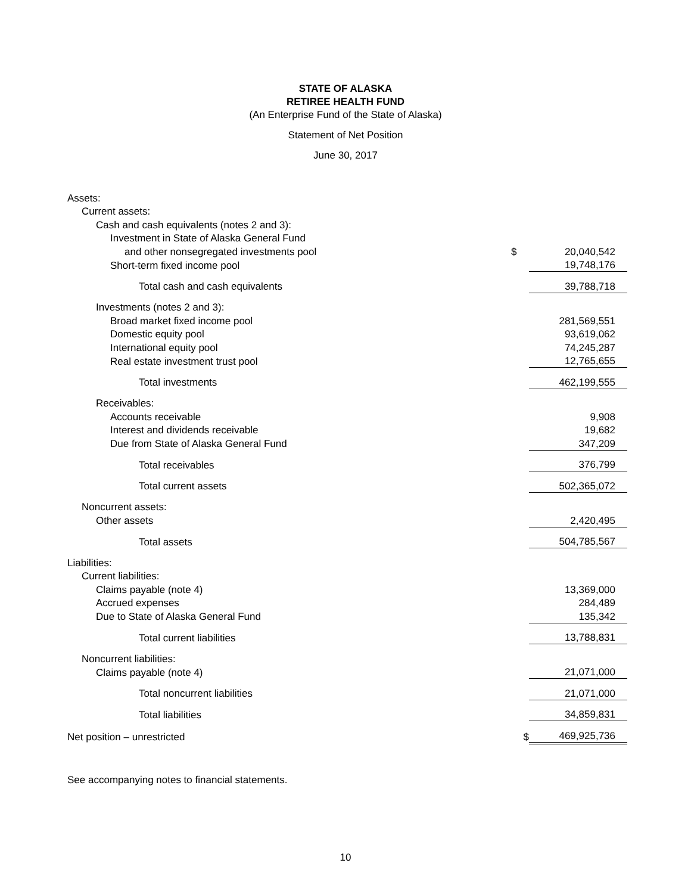STATE OF ALASKA
RETIREE HEALTH FUND
(An Enterprise Fund of the State of Alaska)
Statement of Net Position
June 30, 2017
| Assets: | | |
| Current assets: | | |
| Cash and cash equivalents (notes 2 and 3): | | |
| Investment in State of Alaska General Fund | | |
| and other nonsegregated investments pool | $ | 20,040,542 |
| Short-term fixed income pool | | 19,748,176 |
| Total cash and cash equivalents | | 39,788,718 |
| Investments (notes 2 and 3): | | |
| Broad market fixed income pool | | 281,569,551 |
| Domestic equity pool | | 93,619,062 |
| International equity pool | | 74,245,287 |
| Real estate investment trust pool | | 12,765,655 |
| Total investments | | 462,199,555 |
| Receivables: | | |
| Accounts receivable | | 9,908 |
| Interest and dividends receivable | | 19,682 |
| Due from State of Alaska General Fund | | 347,209 |
| Total receivables | | 376,799 |
| Total current assets | | 502,365,072 |
| Noncurrent assets: | | |
| Other assets | | 2,420,495 |
| Total assets | | 504,785,567 |
| Liabilities: | | |
| Current liabilities: | | |
| Claims payable (note 4) | | 13,369,000 |
| Accrued expenses | | 284,489 |
| Due to State of Alaska General Fund | | 135,342 |
| Total current liabilities | | 13,788,831 |
| Noncurrent liabilities: | | |
| Claims payable (note 4) | | 21,071,000 |
| Total noncurrent liabilities | | 21,071,000 |
| Total liabilities | | 34,859,831 |
| Net position – unrestricted | $ | 469,925,736 |
See accompanying notes to financial statements.
10